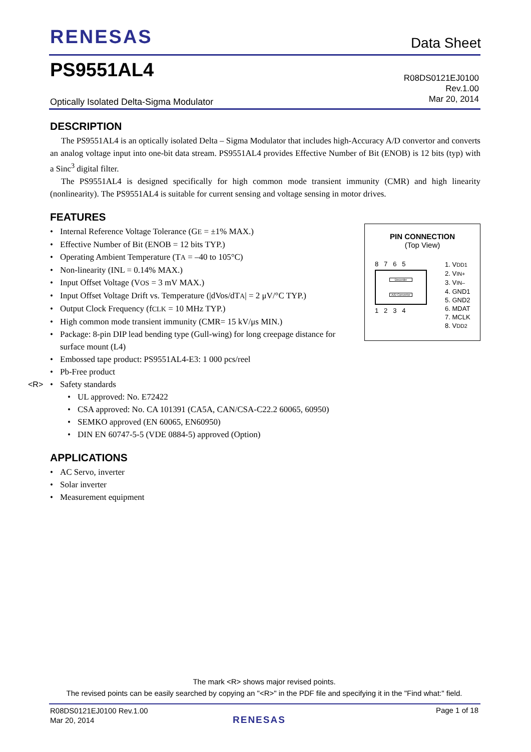RENESAS Data Sheet
PS9551AL4
R08DS0121EJ0100
Rev.1.00
Mar 20, 2014
Optically Isolated Delta-Sigma Modulator
DESCRIPTION
The PS9551AL4 is an optically isolated Delta – Sigma Modulator that includes high-Accuracy A/D convertor and converts an analog voltage input into one-bit data stream. PS9551AL4 provides Effective Number of Bit (ENOB) is 12 bits (typ) with a Sinc<sup>3</sup> digital filter.
The PS9551AL4 is designed specifically for high common mode transient immunity (CMR) and high linearity (nonlinearity). The PS9551AL4 is suitable for current sensing and voltage sensing in motor drives.
FEATURES
• Internal Reference Voltage Tolerance (GE = ±1% MAX.)
• Effective Number of Bit (ENOB = 12 bits TYP.)
• Operating Ambient Temperature (TA = –40 to 105°C)
• Non-linearity (INL = 0.14% MAX.)
• Input Offset Voltage (VOS = 3 mV MAX.)
• Input Offset Voltage Drift vs. Temperature (|dVos/dTA| = 2 μV/°C TYP.)
• Output Clock Frequency (fCLK = 10 MHz TYP.)
• High common mode transient immunity (CMR= 15 kV/μs MIN.)
• Package: 8-pin DIP lead bending type (Gull-wing) for long creepage distance for surface mount (L4)
• Embossed tape product: PS9551AL4-E3: 1 000 pcs/reel
• Pb-Free product
• <R> Safety standards
• UL approved: No. E72422
• CSA approved: No. CA 101391 (CA5A, CAN/CSA-C22.2 60065, 60950)
• SEMKO approved (EN 60065, EN60950)
• DIN EN 60747-5-5 (VDE 0884-5) approved (Option)
APPLICATIONS
• AC Servo, inverter
• Solar inverter
• Measurement equipment
PIN CONNECTION
(Top View)
8 7 6 5
Decorder
A/D Converter
1 2 3 4
1. VDD1
2. VIN+
3. VIN–
4. GND1
5. GND2
6. MDAT
7. MCLK
8. VDD2
The mark <R> shows major revised points.
The revised points can be easily searched by copying an "<R>" in the PDF file and specifying it in the "Find what:" field.
R08DS0121EJ0100 Rev.1.00
Mar 20, 2014
RENESAS
Page 1 of 18